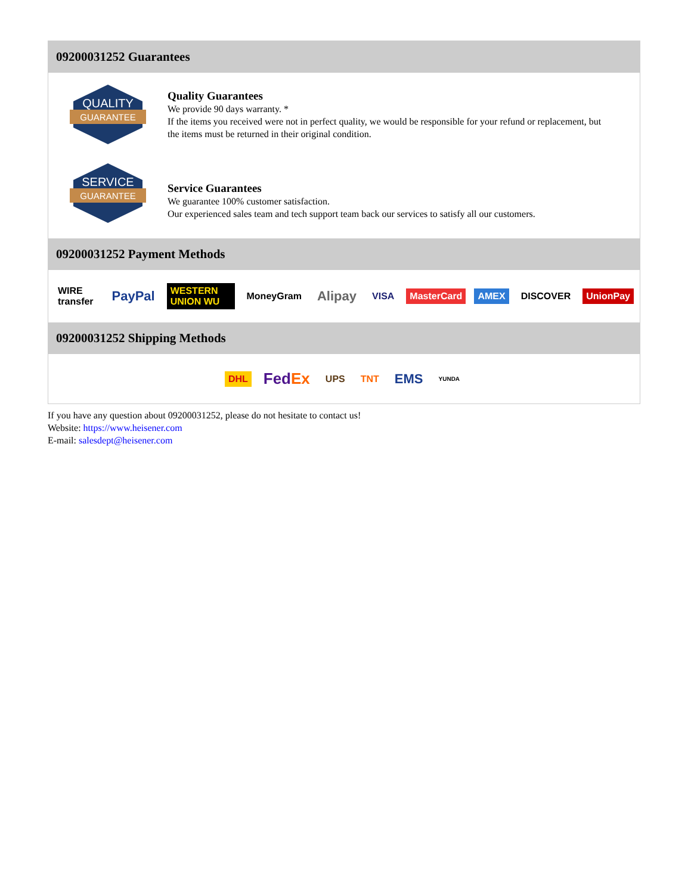09200031252 Guarantees
QUALITY
GUARANTEE
Quality Guarantees
We provide 90 days warranty. *
If the items you received were not in perfect quality, we would be responsible for your refund or replacement, but the items must be returned in their original condition.
SERVICE
GUARANTEE
Service Guarantees
We guarantee 100% customer satisfaction.
Our experienced sales team and tech support team back our services to satisfy all our customers.
09200031252 Payment Methods
WIRE transfer PayPal WESTERN UNION WU MoneyGram Alipay VISA MasterCard AMEX DISCOVER UnionPay
09200031252 Shipping Methods
DHL FedEx UPS TNT EMS YUNDA
If you have any question about 09200031252, please do not hesitate to contact us!
Website: https://www.heisener.com
E-mail: salesdept@heisener.com